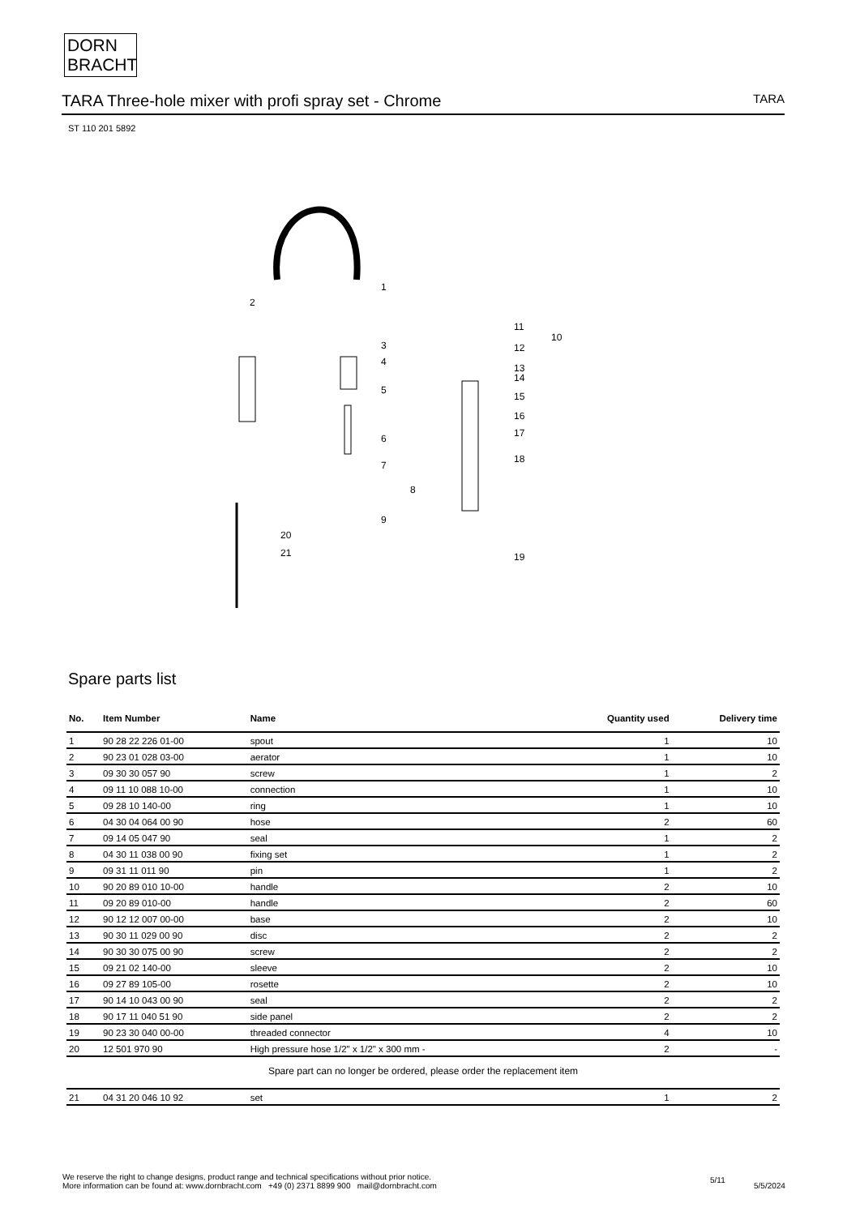DORN
BRACHT
TARA Three-hole mixer with profi spray set - Chrome
TARA
ST 110 201 5892
1
2
3
4
5
6
7
8
9
10
11
12
13
14
15
16
17
18
19
20
21
Spare parts list
| No. | Item Number | Name | Quantity used | Delivery time |
| --- | --- | --- | --- | --- |
| 1 | 90 28 22 226 01-00 | spout | 1 | 10 |
| 2 | 90 23 01 028 03-00 | aerator | 1 | 10 |
| 3 | 09 30 30 057 90 | screw | 1 | 2 |
| 4 | 09 11 10 088 10-00 | connection | 1 | 10 |
| 5 | 09 28 10 140-00 | ring | 1 | 10 |
| 6 | 04 30 04 064 00 90 | hose | 2 | 60 |
| 7 | 09 14 05 047 90 | seal | 1 | 2 |
| 8 | 04 30 11 038 00 90 | fixing set | 1 | 2 |
| 9 | 09 31 11 011 90 | pin | 1 | 2 |
| 10 | 90 20 89 010 10-00 | handle | 2 | 10 |
| 11 | 09 20 89 010-00 | handle | 2 | 60 |
| 12 | 90 12 12 007 00-00 | base | 2 | 10 |
| 13 | 90 30 11 029 00 90 | disc | 2 | 2 |
| 14 | 90 30 30 075 00 90 | screw | 2 | 2 |
| 15 | 09 21 02 140-00 | sleeve | 2 | 10 |
| 16 | 09 27 89 105-00 | rosette | 2 | 10 |
| 17 | 90 14 10 043 00 90 | seal | 2 | 2 |
| 18 | 90 17 11 040 51 90 | side panel | 2 | 2 |
| 19 | 90 23 30 040 00-00 | threaded connector | 4 | 10 |
| 20 | 12 501 970 90 | High pressure hose 1/2" x 1/2" x 300 mm - | 2 | - |
| Spare part can no longer be ordered, please order the replacement item | | | | |
| 21 | 04 31 20 046 10 92 | set | 1 | 2 |
We reserve the right to change designs, product range and technical specifications without prior notice.
More information can be found at: www.dornbracht.com +49 (0) 2371 8899 900 mail@dornbracht.com
5/11
5/5/2024